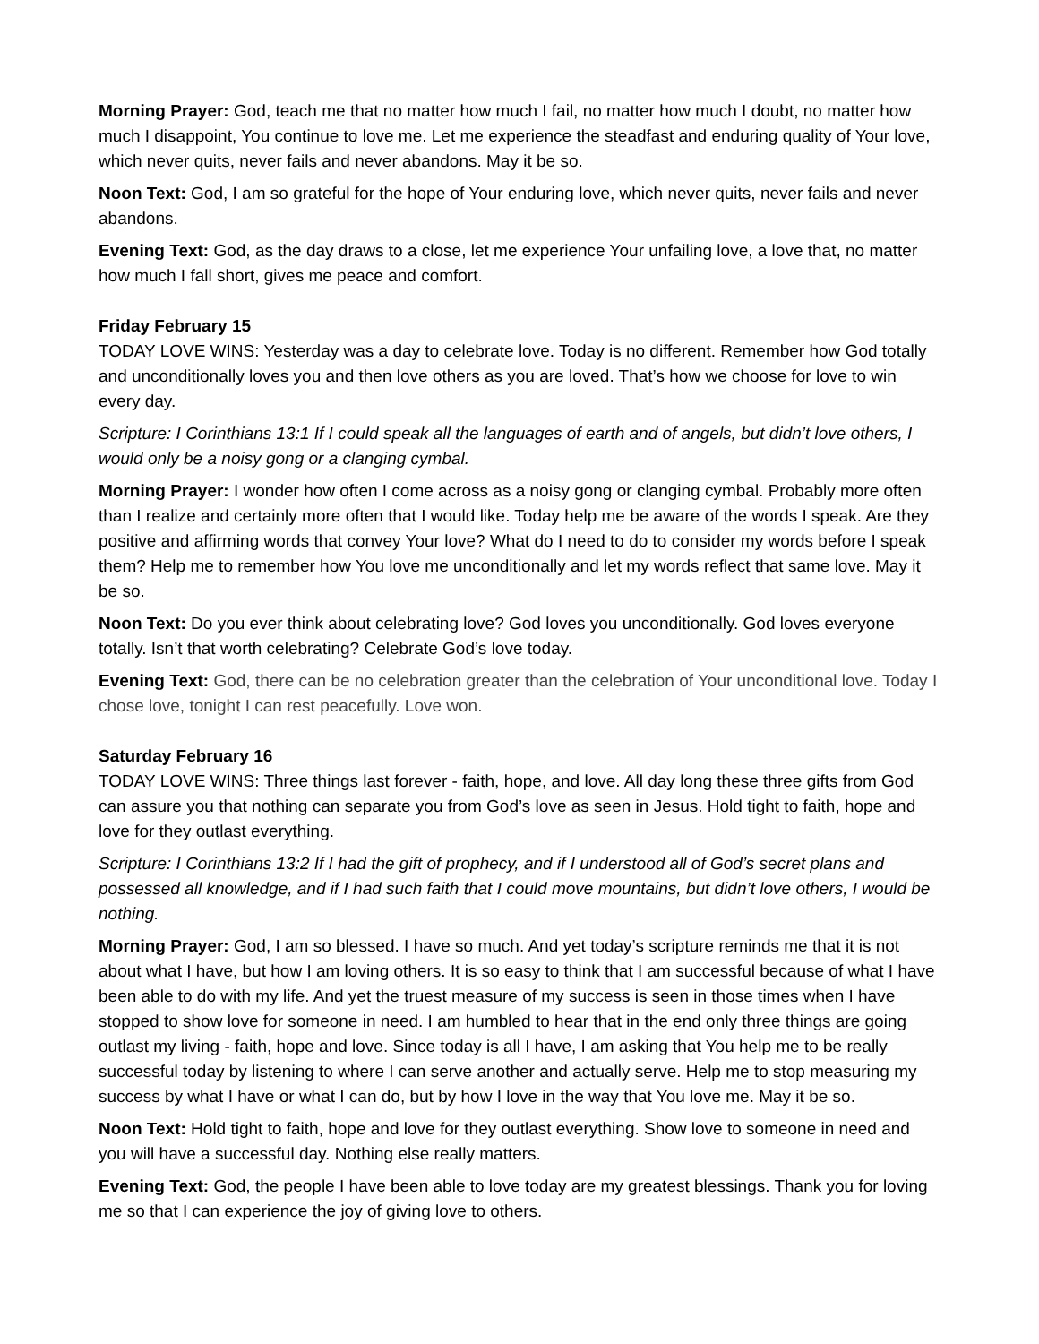Morning Prayer: God, teach me that no matter how much I fail, no matter how much I doubt, no matter how much I disappoint, You continue to love me. Let me experience the steadfast and enduring quality of Your love, which never quits, never fails and never abandons. May it be so.
Noon Text: God, I am so grateful for the hope of Your enduring love, which never quits, never fails and never abandons.
Evening Text: God, as the day draws to a close, let me experience Your unfailing love, a love that, no matter how much I fall short, gives me peace and comfort.
Friday February 15
TODAY LOVE WINS: Yesterday was a day to celebrate love. Today is no different. Remember how God totally and unconditionally loves you and then love others as you are loved. That’s how we choose for love to win every day.
Scripture: I Corinthians 13:1 If I could speak all the languages of earth and of angels, but didn’t love others, I would only be a noisy gong or a clanging cymbal.
Morning Prayer: I wonder how often I come across as a noisy gong or clanging cymbal. Probably more often than I realize and certainly more often that I would like. Today help me be aware of the words I speak. Are they positive and affirming words that convey Your love? What do I need to do to consider my words before I speak them? Help me to remember how You love me unconditionally and let my words reflect that same love. May it be so.
Noon Text: Do you ever think about celebrating love? God loves you unconditionally. God loves everyone totally. Isn’t that worth celebrating? Celebrate God’s love today.
Evening Text: God, there can be no celebration greater than the celebration of Your unconditional love. Today I chose love, tonight I can rest peacefully. Love won.
Saturday February 16
TODAY LOVE WINS: Three things last forever - faith, hope, and love. All day long these three gifts from God can assure you that nothing can separate you from God’s love as seen in Jesus. Hold tight to faith, hope and love for they outlast everything.
Scripture: I Corinthians 13:2 If I had the gift of prophecy, and if I understood all of God’s secret plans and possessed all knowledge, and if I had such faith that I could move mountains, but didn’t love others, I would be nothing.
Morning Prayer: God, I am so blessed. I have so much. And yet today’s scripture reminds me that it is not about what I have, but how I am loving others. It is so easy to think that I am successful because of what I have been able to do with my life. And yet the truest measure of my success is seen in those times when I have stopped to show love for someone in need. I am humbled to hear that in the end only three things are going outlast my living - faith, hope and love. Since today is all I have, I am asking that You help me to be really successful today by listening to where I can serve another and actually serve. Help me to stop measuring my success by what I have or what I can do, but by how I love in the way that You love me. May it be so.
Noon Text: Hold tight to faith, hope and love for they outlast everything. Show love to someone in need and you will have a successful day. Nothing else really matters.
Evening Text: God, the people I have been able to love today are my greatest blessings. Thank you for loving me so that I can experience the joy of giving love to others.